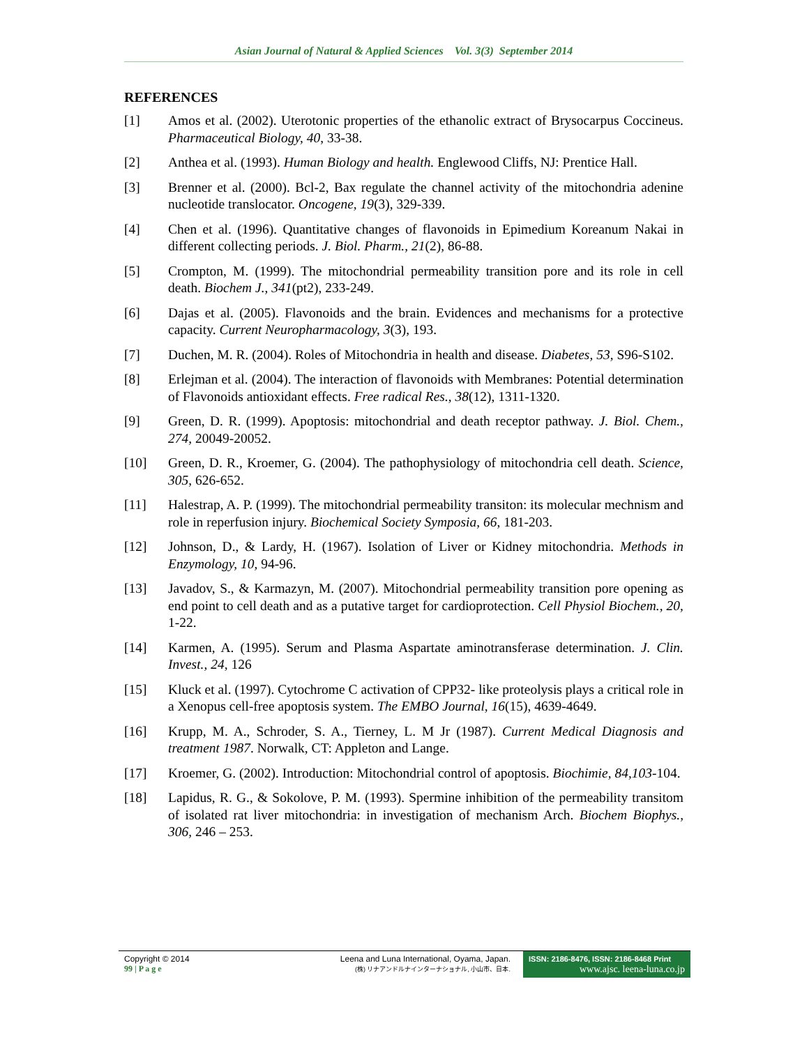Asian Journal of Natural & Applied Sciences Vol. 3(3) September 2014
REFERENCES
[1] Amos et al. (2002). Uterotonic properties of the ethanolic extract of Brysocarpus Coccineus. Pharmaceutical Biology, 40, 33-38.
[2] Anthea et al. (1993). Human Biology and health. Englewood Cliffs, NJ: Prentice Hall.
[3] Brenner et al. (2000). Bcl-2, Bax regulate the channel activity of the mitochondria adenine nucleotide translocator. Oncogene, 19(3), 329-339.
[4] Chen et al. (1996). Quantitative changes of flavonoids in Epimedium Koreanum Nakai in different collecting periods. J. Biol. Pharm., 21(2), 86-88.
[5] Crompton, M. (1999). The mitochondrial permeability transition pore and its role in cell death. Biochem J., 341(pt2), 233-249.
[6] Dajas et al. (2005). Flavonoids and the brain. Evidences and mechanisms for a protective capacity. Current Neuropharmacology, 3(3), 193.
[7] Duchen, M. R. (2004). Roles of Mitochondria in health and disease. Diabetes, 53, S96-S102.
[8] Erlejman et al. (2004). The interaction of flavonoids with Membranes: Potential determination of Flavonoids antioxidant effects. Free radical Res., 38(12), 1311-1320.
[9] Green, D. R. (1999). Apoptosis: mitochondrial and death receptor pathway. J. Biol. Chem., 274, 20049-20052.
[10] Green, D. R., Kroemer, G. (2004). The pathophysiology of mitochondria cell death. Science, 305, 626-652.
[11] Halestrap, A. P. (1999). The mitochondrial permeability transiton: its molecular mechnism and role in reperfusion injury. Biochemical Society Symposia, 66, 181-203.
[12] Johnson, D., & Lardy, H. (1967). Isolation of Liver or Kidney mitochondria. Methods in Enzymology, 10, 94-96.
[13] Javadov, S., & Karmazyn, M. (2007). Mitochondrial permeability transition pore opening as end point to cell death and as a putative target for cardioprotection. Cell Physiol Biochem., 20, 1-22.
[14] Karmen, A. (1995). Serum and Plasma Aspartate aminotransferase determination. J. Clin. Invest., 24, 126
[15] Kluck et al. (1997). Cytochrome C activation of CPP32- like proteolysis plays a critical role in a Xenopus cell-free apoptosis system. The EMBO Journal, 16(15), 4639-4649.
[16] Krupp, M. A., Schroder, S. A., Tierney, L. M Jr (1987). Current Medical Diagnosis and treatment 1987. Norwalk, CT: Appleton and Lange.
[17] Kroemer, G. (2002). Introduction: Mitochondrial control of apoptosis. Biochimie, 84,103-104.
[18] Lapidus, R. G., & Sokolove, P. M. (1993). Spermine inhibition of the permeability transitom of isolated rat liver mitochondria: in investigation of mechanism Arch. Biochem Biophys., 306, 246 – 253.
Copyright © 2014
99 | P a g e
Leena and Luna International, Oyama, Japan.
(株) リナアンドルナインターナショナル, 小山市、日本.
ISSN: 2186-8476, ISSN: 2186-8468 Print
www.ajsc. leena-luna.co.jp